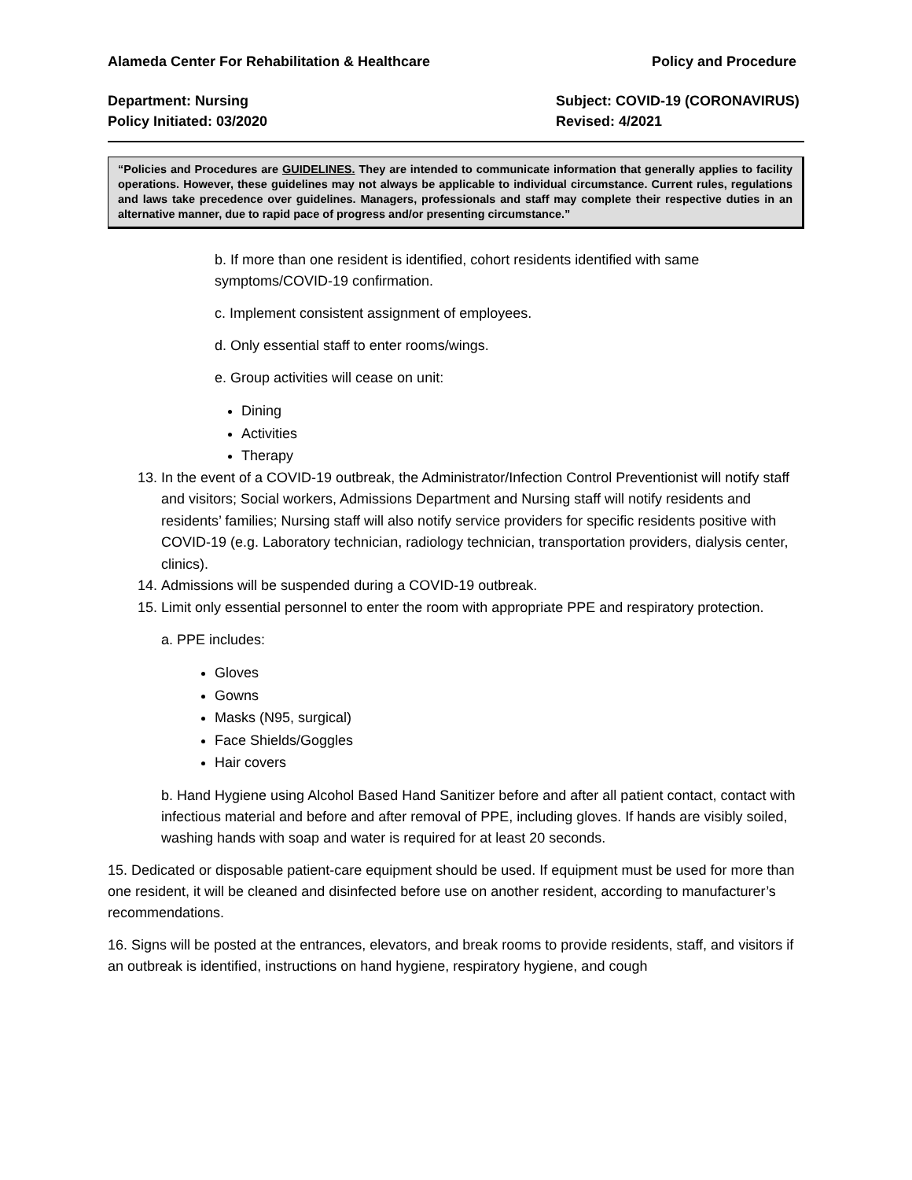Alameda Center For Rehabilitation & Healthcare Policy and Procedure
Department: Nursing Subject: COVID-19 (CORONAVIRUS)
Policy Initiated: 03/2020 Revised: 4/2021
“Policies and Procedures are GUIDELINES. They are intended to communicate information that generally applies to facility operations. However, these guidelines may not always be applicable to individual circumstance. Current rules, regulations and laws take precedence over guidelines. Managers, professionals and staff may complete their respective duties in an alternative manner, due to rapid pace of progress and/or presenting circumstance.”
b. If more than one resident is identified, cohort residents identified with same symptoms/COVID-19 confirmation.
c. Implement consistent assignment of employees.
d. Only essential staff to enter rooms/wings.
e. Group activities will cease on unit:
Dining
Activities
Therapy
13. In the event of a COVID-19 outbreak, the Administrator/Infection Control Preventionist will notify staff and visitors; Social workers, Admissions Department and Nursing staff will notify residents and residents’ families; Nursing staff will also notify service providers for specific residents positive with COVID-19 (e.g. Laboratory technician, radiology technician, transportation providers, dialysis center, clinics).
14. Admissions will be suspended during a COVID-19 outbreak.
15. Limit only essential personnel to enter the room with appropriate PPE and respiratory protection.
a. PPE includes:
Gloves
Gowns
Masks (N95, surgical)
Face Shields/Goggles
Hair covers
b. Hand Hygiene using Alcohol Based Hand Sanitizer before and after all patient contact, contact with infectious material and before and after removal of PPE, including gloves. If hands are visibly soiled, washing hands with soap and water is required for at least 20 seconds.
15. Dedicated or disposable patient-care equipment should be used. If equipment must be used for more than one resident, it will be cleaned and disinfected before use on another resident, according to manufacturer’s recommendations.
16. Signs will be posted at the entrances, elevators, and break rooms to provide residents, staff, and visitors if an outbreak is identified, instructions on hand hygiene, respiratory hygiene, and cough